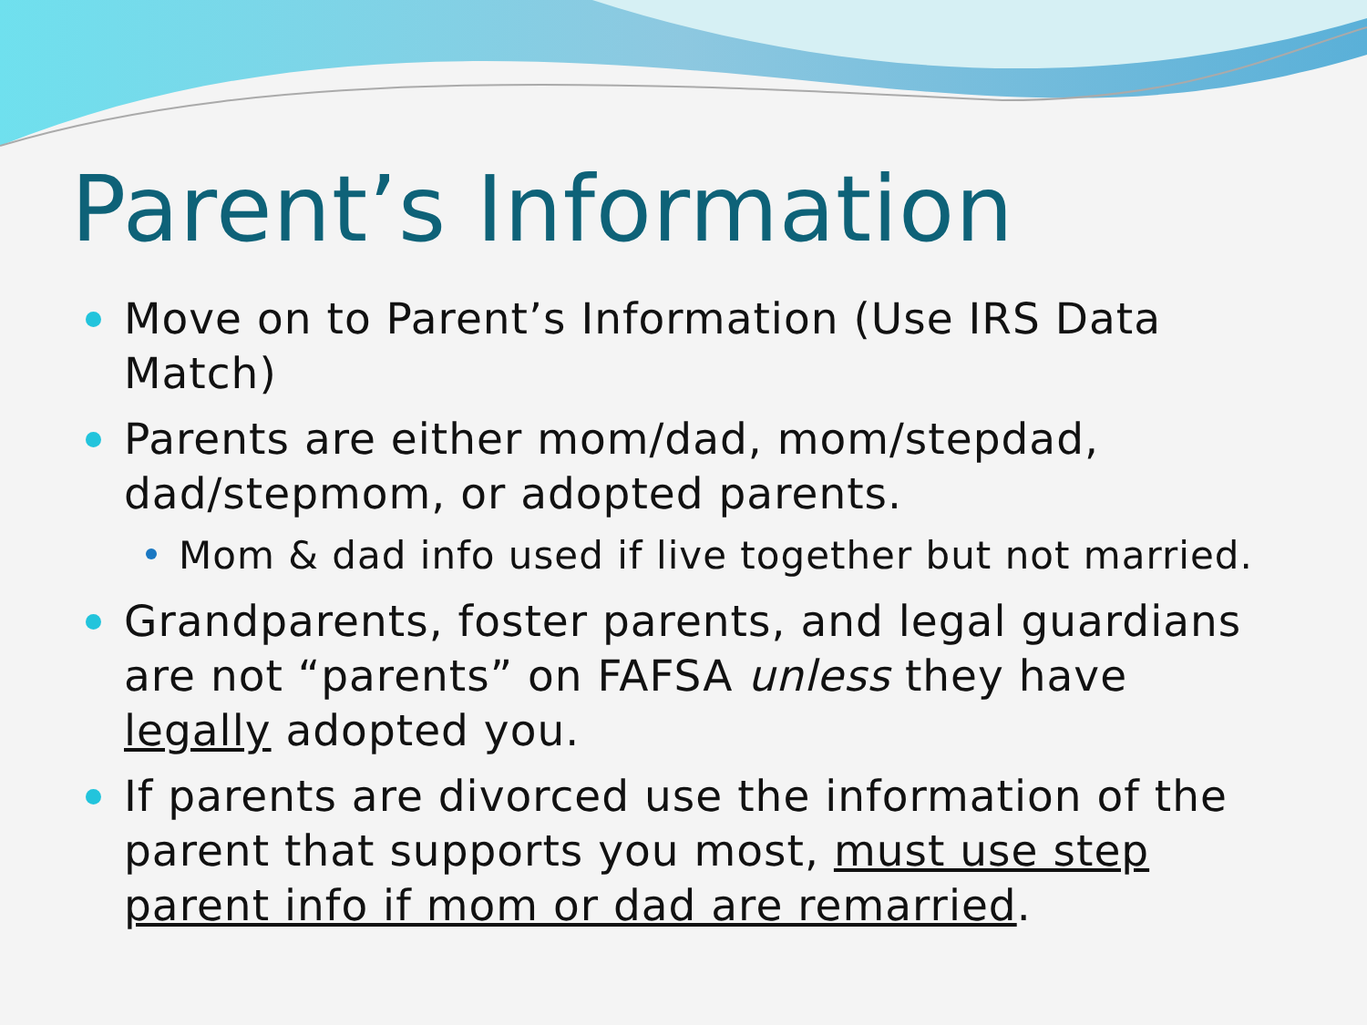Parent’s Information
Move on to Parent’s Information (Use IRS Data Match)
Parents are either mom/dad, mom/stepdad, dad/stepmom, or adopted parents.
Mom & dad info used if live together but not married.
Grandparents, foster parents, and legal guardians are not “parents” on FAFSA unless they have legally adopted you.
If parents are divorced use the information of the parent that supports you most, must use step parent info if mom or dad are remarried.